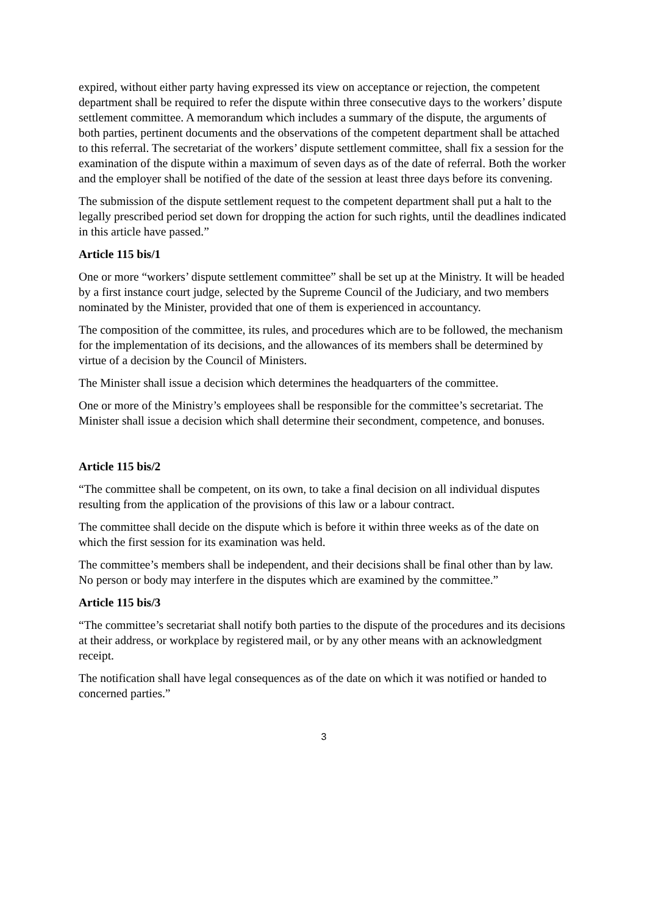expired, without either party having expressed its view on acceptance or rejection, the competent department shall be required to refer the dispute within three consecutive days to the workers’ dispute settlement committee. A memorandum which includes a summary of the dispute, the arguments of both parties, pertinent documents and the observations of the competent department shall be attached to this referral. The secretariat of the workers’ dispute settlement committee, shall fix a session for the examination of the dispute within a maximum of seven days as of the date of referral. Both the worker and the employer shall be notified of the date of the session at least three days before its convening.
The submission of the dispute settlement request to the competent department shall put a halt to the legally prescribed period set down for dropping the action for such rights, until the deadlines indicated in this article have passed.”
Article 115 bis/1
One or more “workers’ dispute settlement committee” shall be set up at the Ministry. It will be headed by a first instance court judge, selected by the Supreme Council of the Judiciary, and two members nominated by the Minister, provided that one of them is experienced in accountancy.
The composition of the committee, its rules, and procedures which are to be followed, the mechanism for the implementation of its decisions, and the allowances of its members shall be determined by virtue of a decision by the Council of Ministers.
The Minister shall issue a decision which determines the headquarters of the committee.
One or more of the Ministry’s employees shall be responsible for the committee’s secretariat. The Minister shall issue a decision which shall determine their secondment, competence, and bonuses.
Article 115 bis/2
“The committee shall be competent, on its own, to take a final decision on all individual disputes resulting from the application of the provisions of this law or a labour contract.
The committee shall decide on the dispute which is before it within three weeks as of the date on which the first session for its examination was held.
The committee’s members shall be independent, and their decisions shall be final other than by law. No person or body may interfere in the disputes which are examined by the committee.”
Article 115 bis/3
“The committee’s secretariat shall notify both parties to the dispute of the procedures and its decisions at their address, or workplace by registered mail, or by any other means with an acknowledgment receipt.
The notification shall have legal consequences as of the date on which it was notified or handed to concerned parties.”
3